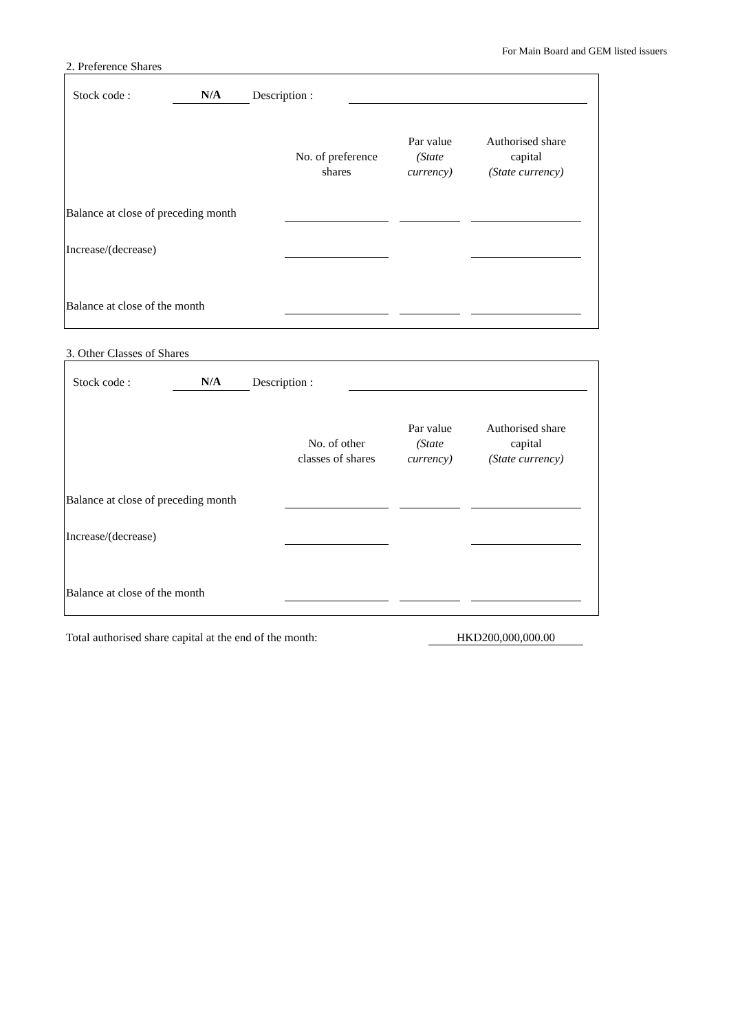For Main Board and GEM listed issuers
2. Preference Shares
| Stock code : | N/A | Description : | | |
| | No. of preference shares | | Par value (State currency) | | Authorised share capital (State currency) | |
| Balance at close of preceding month | | | | | | |
| Increase/(decrease) | | | | | | |
| Balance at close of the month | | | | | | |
3. Other Classes of Shares
| Stock code : | N/A | Description : | | |
| | No. of other classes of shares | | Par value (State currency) | | Authorised share capital (State currency) | |
| Balance at close of preceding month | | | | | | |
| Increase/(decrease) | | | | | | |
| Balance at close of the month | | | | | | |
| Total authorised share capital at the end of the month: | HKD200,000,000.00 |